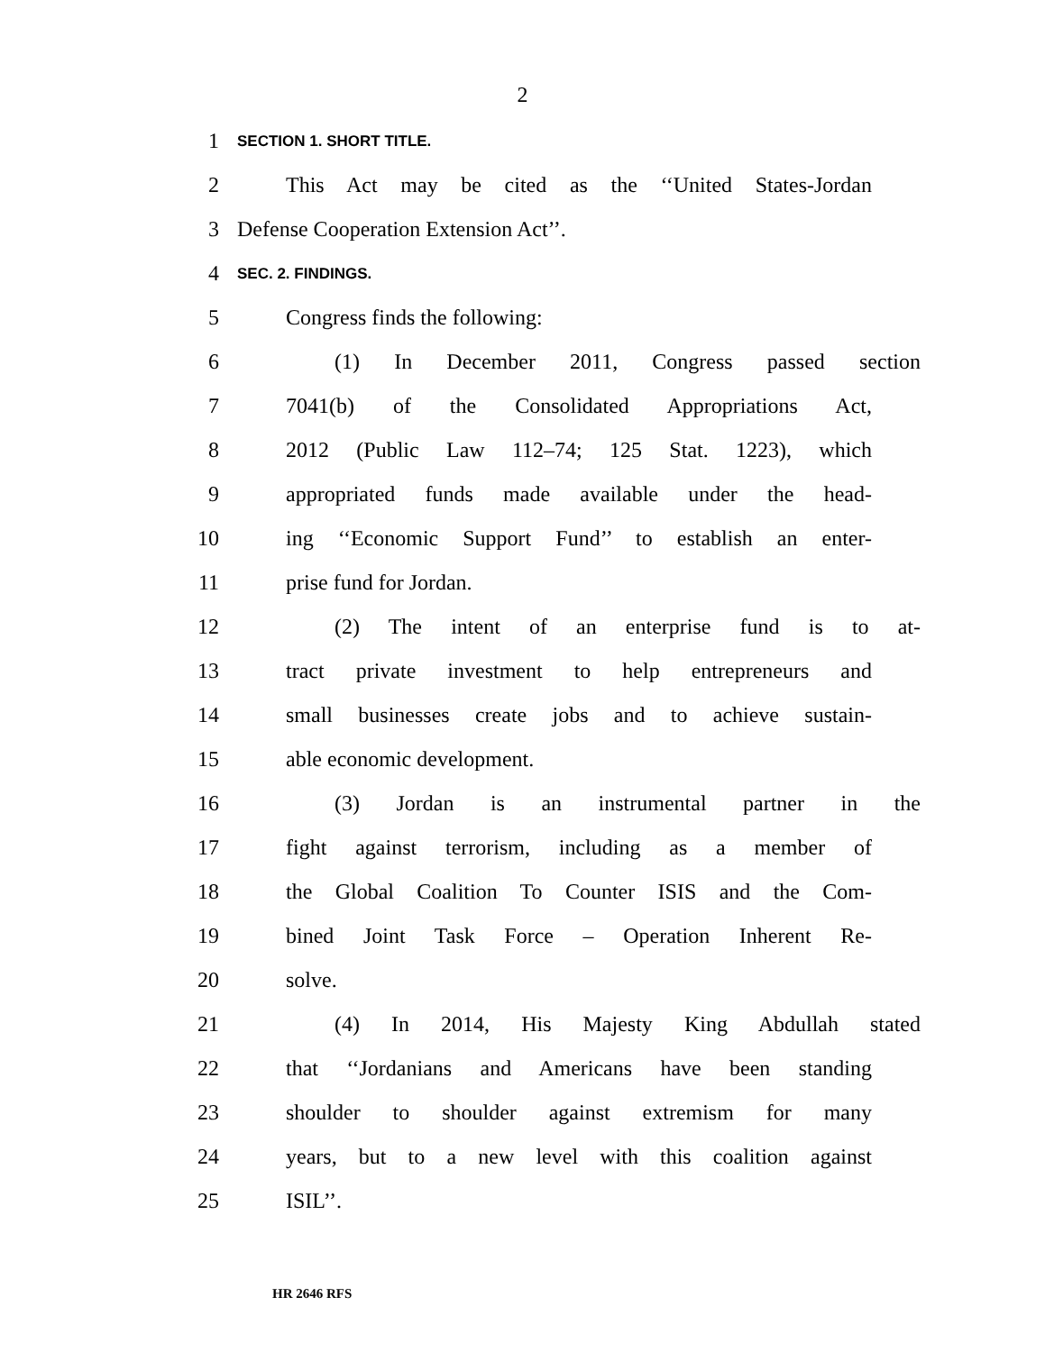2
1 SECTION 1. SHORT TITLE.
2 This Act may be cited as the ‘‘United States-Jordan
3 Defense Cooperation Extension Act’’.
4 SEC. 2. FINDINGS.
5 Congress finds the following:
6 (1) In December 2011, Congress passed section
7 7041(b) of the Consolidated Appropriations Act,
8 2012 (Public Law 112–74; 125 Stat. 1223), which
9 appropriated funds made available under the head-
10 ing ‘‘Economic Support Fund’’ to establish an enter-
11 prise fund for Jordan.
12 (2) The intent of an enterprise fund is to at-
13 tract private investment to help entrepreneurs and
14 small businesses create jobs and to achieve sustain-
15 able economic development.
16 (3) Jordan is an instrumental partner in the
17 fight against terrorism, including as a member of
18 the Global Coalition To Counter ISIS and the Com-
19 bined Joint Task Force – Operation Inherent Re-
20 solve.
21 (4) In 2014, His Majesty King Abdullah stated
22 that ‘‘Jordanians and Americans have been standing
23 shoulder to shoulder against extremism for many
24 years, but to a new level with this coalition against
25 ISIL’’.
HR 2646 RFS